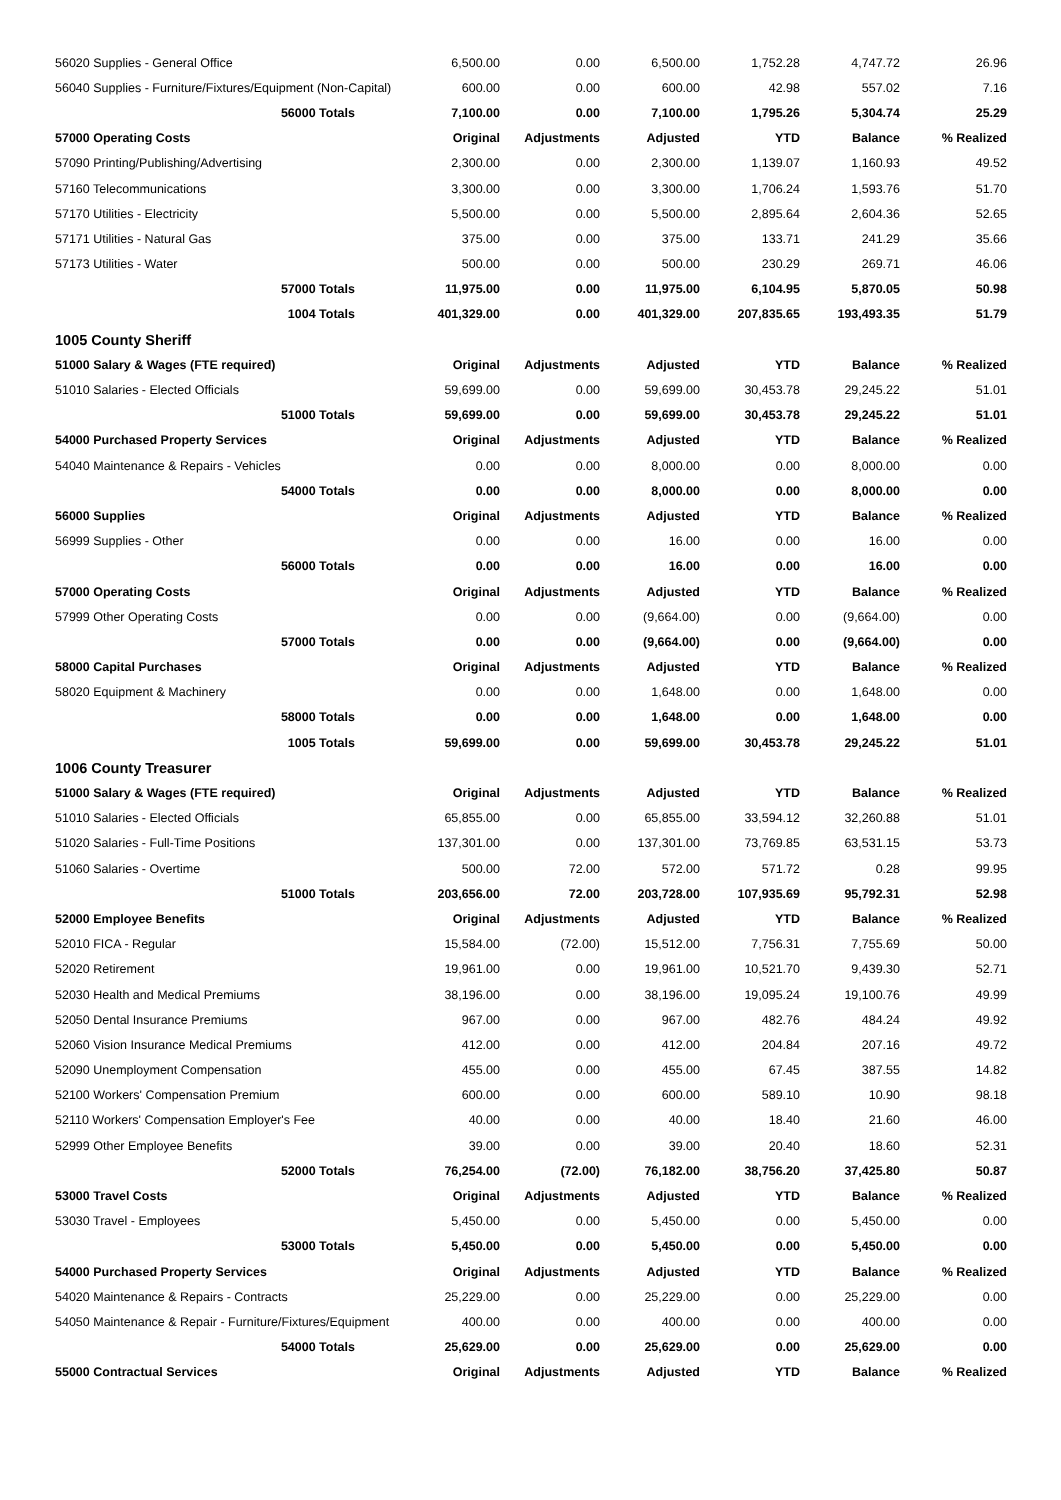| 56020 Supplies - General Office | 6,500.00 | 0.00 | 6,500.00 | 1,752.28 | 4,747.72 | 26.96 |
| 56040 Supplies - Furniture/Fixtures/Equipment (Non-Capital) | 600.00 | 0.00 | 600.00 | 42.98 | 557.02 | 7.16 |
| 56000 Totals | 7,100.00 | 0.00 | 7,100.00 | 1,795.26 | 5,304.74 | 25.29 |
| 57000 Operating Costs | Original | Adjustments | Adjusted | YTD | Balance | % Realized |
| 57090 Printing/Publishing/Advertising | 2,300.00 | 0.00 | 2,300.00 | 1,139.07 | 1,160.93 | 49.52 |
| 57160 Telecommunications | 3,300.00 | 0.00 | 3,300.00 | 1,706.24 | 1,593.76 | 51.70 |
| 57170 Utilities - Electricity | 5,500.00 | 0.00 | 5,500.00 | 2,895.64 | 2,604.36 | 52.65 |
| 57171 Utilities - Natural Gas | 375.00 | 0.00 | 375.00 | 133.71 | 241.29 | 35.66 |
| 57173 Utilities - Water | 500.00 | 0.00 | 500.00 | 230.29 | 269.71 | 46.06 |
| 57000 Totals | 11,975.00 | 0.00 | 11,975.00 | 6,104.95 | 5,870.05 | 50.98 |
| 1004 Totals | 401,329.00 | 0.00 | 401,329.00 | 207,835.65 | 193,493.35 | 51.79 |
| 1005 County Sheriff | | | | | | |
| 51000 Salary & Wages (FTE required) | Original | Adjustments | Adjusted | YTD | Balance | % Realized |
| 51010 Salaries - Elected Officials | 59,699.00 | 0.00 | 59,699.00 | 30,453.78 | 29,245.22 | 51.01 |
| 51000 Totals | 59,699.00 | 0.00 | 59,699.00 | 30,453.78 | 29,245.22 | 51.01 |
| 54000 Purchased Property Services | Original | Adjustments | Adjusted | YTD | Balance | % Realized |
| 54040 Maintenance & Repairs - Vehicles | 0.00 | 0.00 | 8,000.00 | 0.00 | 8,000.00 | 0.00 |
| 54000 Totals | 0.00 | 0.00 | 8,000.00 | 0.00 | 8,000.00 | 0.00 |
| 56000 Supplies | Original | Adjustments | Adjusted | YTD | Balance | % Realized |
| 56999 Supplies - Other | 0.00 | 0.00 | 16.00 | 0.00 | 16.00 | 0.00 |
| 56000 Totals | 0.00 | 0.00 | 16.00 | 0.00 | 16.00 | 0.00 |
| 57000 Operating Costs | Original | Adjustments | Adjusted | YTD | Balance | % Realized |
| 57999 Other Operating Costs | 0.00 | 0.00 | (9,664.00) | 0.00 | (9,664.00) | 0.00 |
| 57000 Totals | 0.00 | 0.00 | (9,664.00) | 0.00 | (9,664.00) | 0.00 |
| 58000 Capital Purchases | Original | Adjustments | Adjusted | YTD | Balance | % Realized |
| 58020 Equipment & Machinery | 0.00 | 0.00 | 1,648.00 | 0.00 | 1,648.00 | 0.00 |
| 58000 Totals | 0.00 | 0.00 | 1,648.00 | 0.00 | 1,648.00 | 0.00 |
| 1005 Totals | 59,699.00 | 0.00 | 59,699.00 | 30,453.78 | 29,245.22 | 51.01 |
| 1006 County Treasurer | | | | | | |
| 51000 Salary & Wages (FTE required) | Original | Adjustments | Adjusted | YTD | Balance | % Realized |
| 51010 Salaries - Elected Officials | 65,855.00 | 0.00 | 65,855.00 | 33,594.12 | 32,260.88 | 51.01 |
| 51020 Salaries - Full-Time Positions | 137,301.00 | 0.00 | 137,301.00 | 73,769.85 | 63,531.15 | 53.73 |
| 51060 Salaries - Overtime | 500.00 | 72.00 | 572.00 | 571.72 | 0.28 | 99.95 |
| 51000 Totals | 203,656.00 | 72.00 | 203,728.00 | 107,935.69 | 95,792.31 | 52.98 |
| 52000 Employee Benefits | Original | Adjustments | Adjusted | YTD | Balance | % Realized |
| 52010 FICA - Regular | 15,584.00 | (72.00) | 15,512.00 | 7,756.31 | 7,755.69 | 50.00 |
| 52020 Retirement | 19,961.00 | 0.00 | 19,961.00 | 10,521.70 | 9,439.30 | 52.71 |
| 52030 Health and Medical Premiums | 38,196.00 | 0.00 | 38,196.00 | 19,095.24 | 19,100.76 | 49.99 |
| 52050 Dental Insurance Premiums | 967.00 | 0.00 | 967.00 | 482.76 | 484.24 | 49.92 |
| 52060 Vision Insurance Medical Premiums | 412.00 | 0.00 | 412.00 | 204.84 | 207.16 | 49.72 |
| 52090 Unemployment Compensation | 455.00 | 0.00 | 455.00 | 67.45 | 387.55 | 14.82 |
| 52100 Workers' Compensation Premium | 600.00 | 0.00 | 600.00 | 589.10 | 10.90 | 98.18 |
| 52110 Workers' Compensation Employer's Fee | 40.00 | 0.00 | 40.00 | 18.40 | 21.60 | 46.00 |
| 52999 Other Employee Benefits | 39.00 | 0.00 | 39.00 | 20.40 | 18.60 | 52.31 |
| 52000 Totals | 76,254.00 | (72.00) | 76,182.00 | 38,756.20 | 37,425.80 | 50.87 |
| 53000 Travel Costs | Original | Adjustments | Adjusted | YTD | Balance | % Realized |
| 53030 Travel - Employees | 5,450.00 | 0.00 | 5,450.00 | 0.00 | 5,450.00 | 0.00 |
| 53000 Totals | 5,450.00 | 0.00 | 5,450.00 | 0.00 | 5,450.00 | 0.00 |
| 54000 Purchased Property Services | Original | Adjustments | Adjusted | YTD | Balance | % Realized |
| 54020 Maintenance & Repairs - Contracts | 25,229.00 | 0.00 | 25,229.00 | 0.00 | 25,229.00 | 0.00 |
| 54050 Maintenance & Repair - Furniture/Fixtures/Equipment | 400.00 | 0.00 | 400.00 | 0.00 | 400.00 | 0.00 |
| 54000 Totals | 25,629.00 | 0.00 | 25,629.00 | 0.00 | 25,629.00 | 0.00 |
| 55000 Contractual Services | Original | Adjustments | Adjusted | YTD | Balance | % Realized |